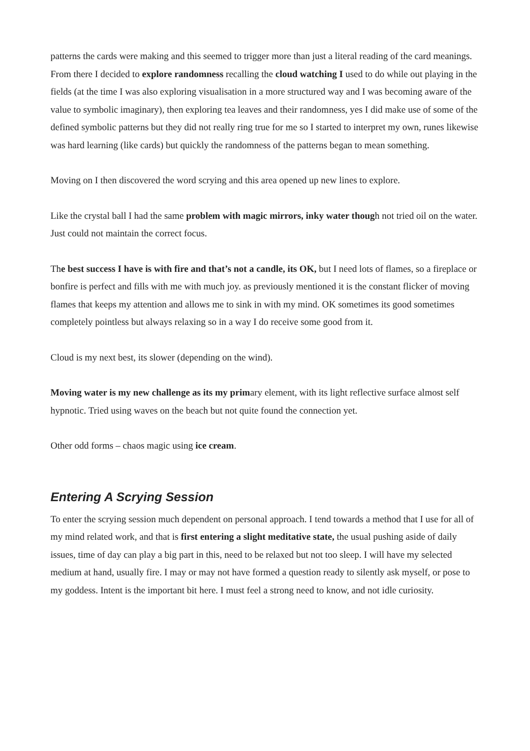patterns the cards were making and this seemed to trigger more than just a literal reading of the card meanings. From there I decided to explore randomness recalling the cloud watching I used to do while out playing in the fields (at the time I was also exploring visualisation in a more structured way and I was becoming aware of the value to symbolic imaginary), then exploring tea leaves and their randomness, yes I did make use of some of the defined symbolic patterns but they did not really ring true for me so I started to interpret my own, runes likewise was hard learning (like cards) but quickly the randomness of the patterns began to mean something.
Moving on I then discovered the word scrying and this area opened up new lines to explore.
Like the crystal ball I had the same problem with magic mirrors, inky water though not tried oil on the water. Just could not maintain the correct focus.
The best success I have is with fire and that’s not a candle, its OK, but I need lots of flames, so a fireplace or bonfire is perfect and fills with me with much joy. as previously mentioned it is the constant flicker of moving flames that keeps my attention and allows me to sink in with my mind. OK sometimes its good sometimes completely pointless but always relaxing so in a way I do receive some good from it.
Cloud is my next best, its slower (depending on the wind).
Moving water is my new challenge as its my primary element, with its light reflective surface almost self hypnotic. Tried using waves on the beach but not quite found the connection yet.
Other odd forms – chaos magic using ice cream.
Entering A Scrying Session
To enter the scrying session much dependent on personal approach. I tend towards a method that I use for all of my mind related work, and that is first entering a slight meditative state, the usual pushing aside of daily issues, time of day can play a big part in this, need to be relaxed but not too sleep. I will have my selected medium at hand, usually fire. I may or may not have formed a question ready to silently ask myself, or pose to my goddess. Intent is the important bit here. I must feel a strong need to know, and not idle curiosity.